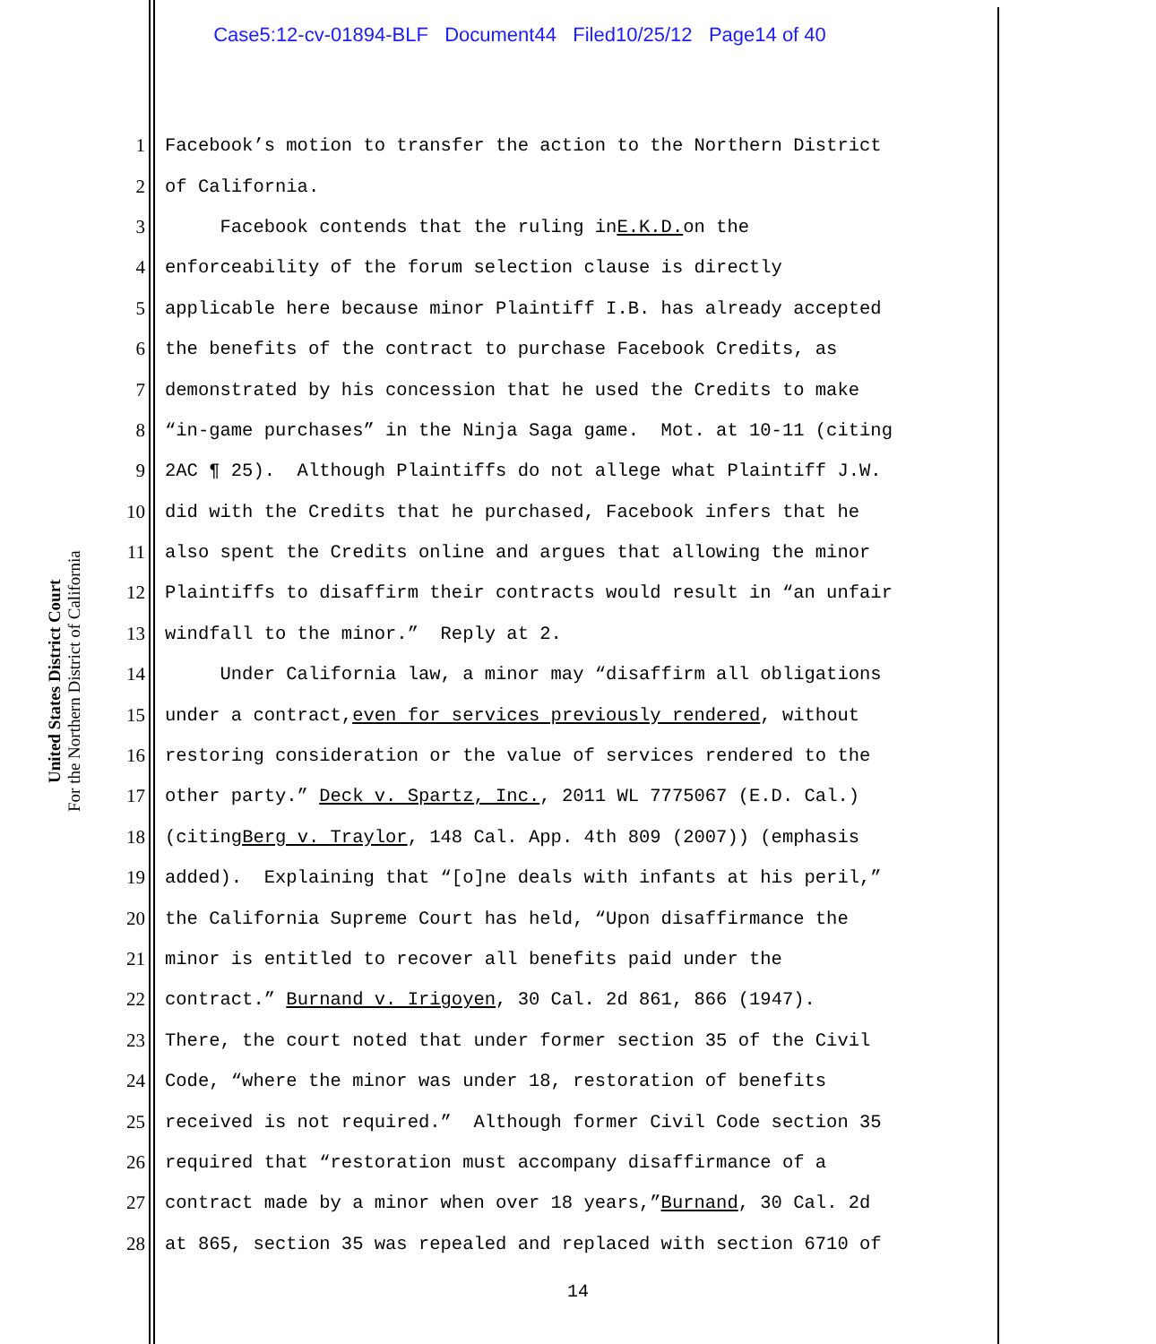Case5:12-cv-01894-BLF Document44 Filed10/25/12 Page14 of 40
United States District Court
For the Northern District of California
1 Facebook’s motion to transfer the action to the Northern District
2 of California.
3 Facebook contends that the ruling in E.K.D. on the
4 enforceability of the forum selection clause is directly
5 applicable here because minor Plaintiff I.B. has already accepted
6 the benefits of the contract to purchase Facebook Credits, as
7 demonstrated by his concession that he used the Credits to make
8 “in-game purchases” in the Ninja Saga game. Mot. at 10-11 (citing
9 2AC ¶ 25). Although Plaintiffs do not allege what Plaintiff J.W.
10 did with the Credits that he purchased, Facebook infers that he
11 also spent the Credits online and argues that allowing the minor
12 Plaintiffs to disaffirm their contracts would result in “an unfair
13 windfall to the minor.” Reply at 2.
14 Under California law, a minor may “disaffirm all obligations
15 under a contract, even for services previously rendered, without
16 restoring consideration or the value of services rendered to the
17 other party.” Deck v. Spartz, Inc., 2011 WL 7775067 (E.D. Cal.)
18 (citing Berg v. Traylor, 148 Cal. App. 4th 809 (2007)) (emphasis
19 added). Explaining that “[o]ne deals with infants at his peril,”
20 the California Supreme Court has held, “Upon disaffirmance the
21 minor is entitled to recover all benefits paid under the
22 contract.” Burnand v. Irigoyen, 30 Cal. 2d 861, 866 (1947).
23 There, the court noted that under former section 35 of the Civil
24 Code, “where the minor was under 18, restoration of benefits
25 received is not required.” Although former Civil Code section 35
26 required that “restoration must accompany disaffirmance of a
27 contract made by a minor when over 18 years,” Burnand, 30 Cal. 2d
28 at 865, section 35 was repealed and replaced with section 6710 of
14